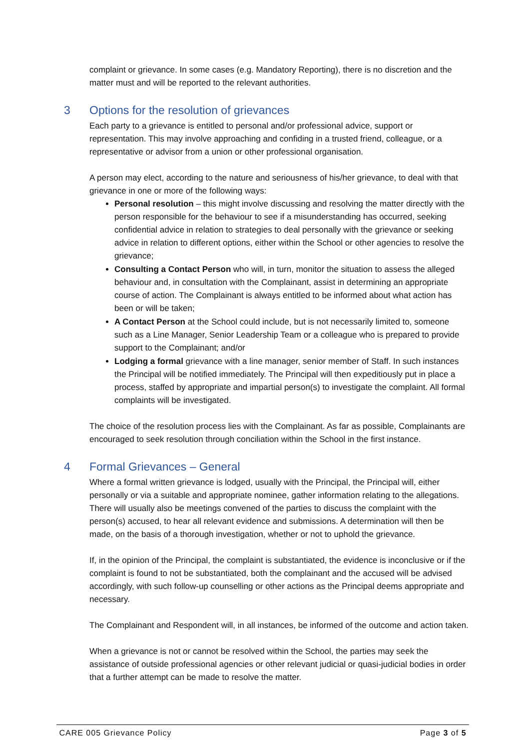complaint or grievance. In some cases (e.g. Mandatory Reporting), there is no discretion and the matter must and will be reported to the relevant authorities.
3 Options for the resolution of grievances
Each party to a grievance is entitled to personal and/or professional advice, support or representation. This may involve approaching and confiding in a trusted friend, colleague, or a representative or advisor from a union or other professional organisation.
A person may elect, according to the nature and seriousness of his/her grievance, to deal with that grievance in one or more of the following ways:
Personal resolution – this might involve discussing and resolving the matter directly with the person responsible for the behaviour to see if a misunderstanding has occurred, seeking confidential advice in relation to strategies to deal personally with the grievance or seeking advice in relation to different options, either within the School or other agencies to resolve the grievance;
Consulting a Contact Person who will, in turn, monitor the situation to assess the alleged behaviour and, in consultation with the Complainant, assist in determining an appropriate course of action. The Complainant is always entitled to be informed about what action has been or will be taken;
A Contact Person at the School could include, but is not necessarily limited to, someone such as a Line Manager, Senior Leadership Team or a colleague who is prepared to provide support to the Complainant; and/or
Lodging a formal grievance with a line manager, senior member of Staff. In such instances the Principal will be notified immediately. The Principal will then expeditiously put in place a process, staffed by appropriate and impartial person(s) to investigate the complaint. All formal complaints will be investigated.
The choice of the resolution process lies with the Complainant. As far as possible, Complainants are encouraged to seek resolution through conciliation within the School in the first instance.
4 Formal Grievances – General
Where a formal written grievance is lodged, usually with the Principal, the Principal will, either personally or via a suitable and appropriate nominee, gather information relating to the allegations. There will usually also be meetings convened of the parties to discuss the complaint with the person(s) accused, to hear all relevant evidence and submissions. A determination will then be made, on the basis of a thorough investigation, whether or not to uphold the grievance.
If, in the opinion of the Principal, the complaint is substantiated, the evidence is inconclusive or if the complaint is found to not be substantiated, both the complainant and the accused will be advised accordingly, with such follow-up counselling or other actions as the Principal deems appropriate and necessary.
The Complainant and Respondent will, in all instances, be informed of the outcome and action taken.
When a grievance is not or cannot be resolved within the School, the parties may seek the assistance of outside professional agencies or other relevant judicial or quasi-judicial bodies in order that a further attempt can be made to resolve the matter.
CARE 005 Grievance Policy Page 3 of 5